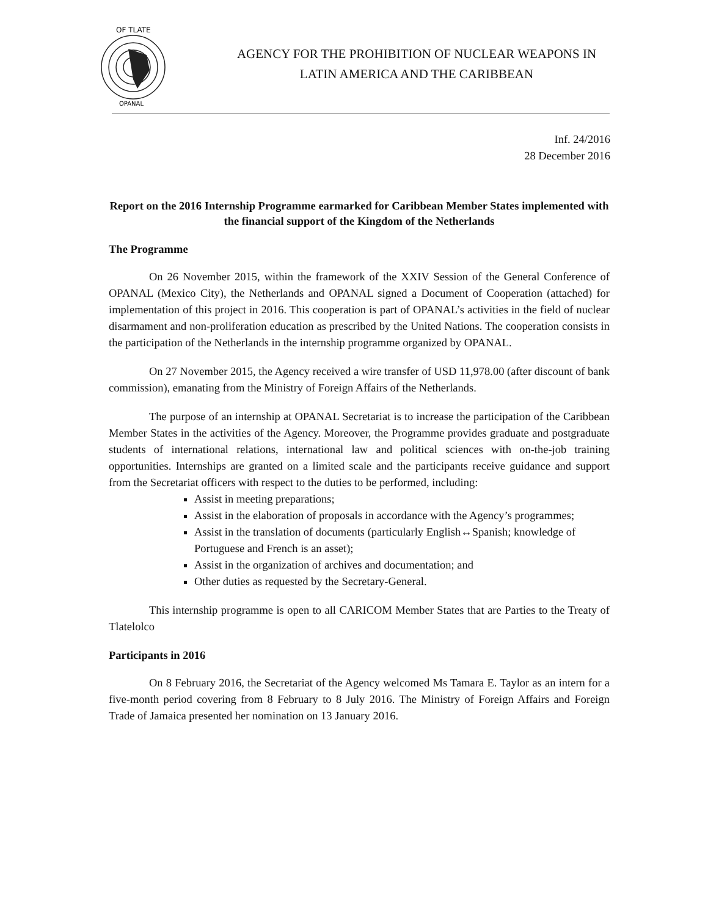OF TLATE
OPANAL
AGENCY FOR THE PROHIBITION OF NUCLEAR WEAPONS IN
LATIN AMERICA AND THE CARIBBEAN
Inf. 24/2016
28 December 2016
Report on the 2016 Internship Programme earmarked for Caribbean Member States implemented with the financial support of the Kingdom of the Netherlands
The Programme
On 26 November 2015, within the framework of the XXIV Session of the General Conference of OPANAL (Mexico City), the Netherlands and OPANAL signed a Document of Cooperation (attached) for implementation of this project in 2016. This cooperation is part of OPANAL’s activities in the field of nuclear disarmament and non-proliferation education as prescribed by the United Nations. The cooperation consists in the participation of the Netherlands in the internship programme organized by OPANAL.
On 27 November 2015, the Agency received a wire transfer of USD 11,978.00 (after discount of bank commission), emanating from the Ministry of Foreign Affairs of the Netherlands.
The purpose of an internship at OPANAL Secretariat is to increase the participation of the Caribbean Member States in the activities of the Agency. Moreover, the Programme provides graduate and postgraduate students of international relations, international law and political sciences with on-the-job training opportunities. Internships are granted on a limited scale and the participants receive guidance and support from the Secretariat officers with respect to the duties to be performed, including:
Assist in meeting preparations;
Assist in the elaboration of proposals in accordance with the Agency’s programmes;
Assist in the translation of documents (particularly English↔Spanish; knowledge of Portuguese and French is an asset);
Assist in the organization of archives and documentation; and
Other duties as requested by the Secretary-General.
This internship programme is open to all CARICOM Member States that are Parties to the Treaty of Tlatelolco
Participants in 2016
On 8 February 2016, the Secretariat of the Agency welcomed Ms Tamara E. Taylor as an intern for a five-month period covering from 8 February to 8 July 2016. The Ministry of Foreign Affairs and Foreign Trade of Jamaica presented her nomination on 13 January 2016.